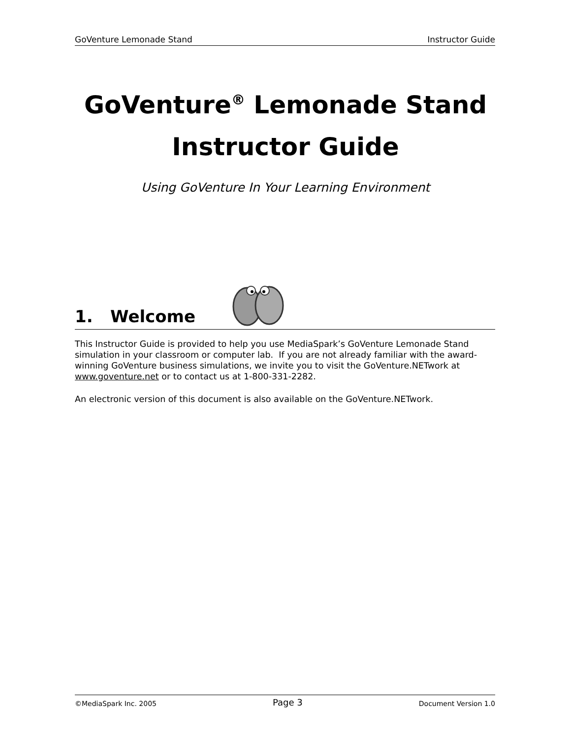GoVenture Lemonade Stand Instructor Guide
GoVenture<sup>®</sup> Lemonade Stand
Instructor Guide
Using GoVenture In Your Learning Environment
1. Welcome
This Instructor Guide is provided to help you use MediaSpark’s GoVenture Lemonade Stand simulation in your classroom or computer lab. If you are not already familiar with the award-winning GoVenture business simulations, we invite you to visit the GoVenture.NETwork at www.goventure.net or to contact us at 1-800-331-2282.
An electronic version of this document is also available on the GoVenture.NETwork.
©MediaSpark Inc. 2005 Page 3 Document Version 1.0